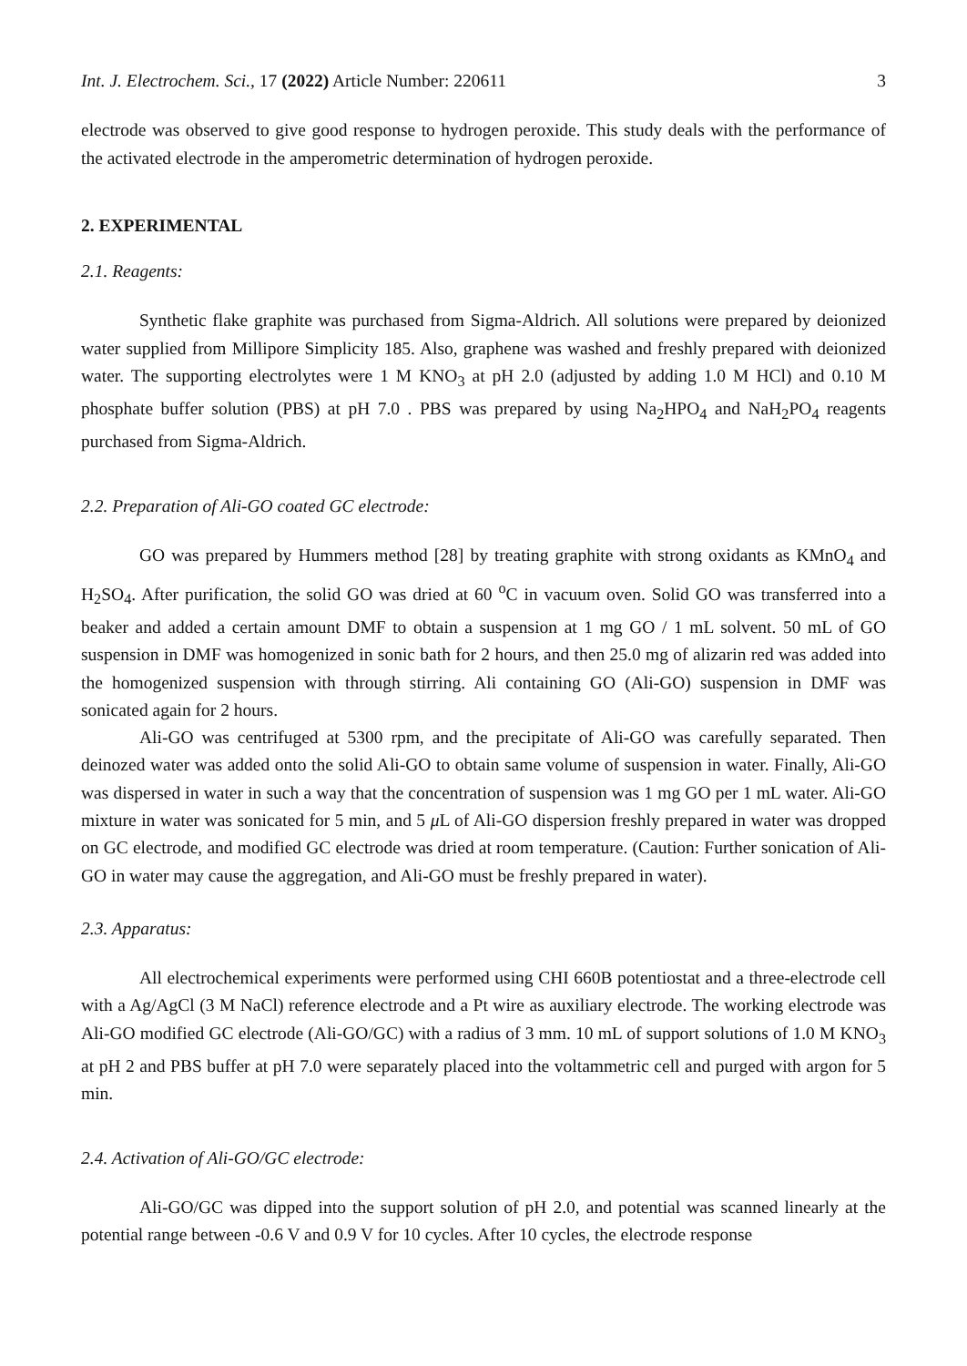Int. J. Electrochem. Sci., 17 (2022) Article Number: 220611 3
electrode was observed to give good response to hydrogen peroxide. This study deals with the performance of the activated electrode in the amperometric determination of hydrogen peroxide.
2. EXPERIMENTAL
2.1. Reagents:
Synthetic flake graphite was purchased from Sigma-Aldrich. All solutions were prepared by deionized water supplied from Millipore Simplicity 185. Also, graphene was washed and freshly prepared with deionized water. The supporting electrolytes were 1 M KNO<sub>3</sub> at pH 2.0 (adjusted by adding 1.0 M HCl) and 0.10 M phosphate buffer solution (PBS) at pH 7.0 . PBS was prepared by using Na<sub>2</sub>HPO<sub>4</sub> and NaH<sub>2</sub>PO<sub>4</sub> reagents purchased from Sigma-Aldrich.
2.2. Preparation of Ali-GO coated GC electrode:
GO was prepared by Hummers method [28] by treating graphite with strong oxidants as KMnO<sub>4</sub> and H<sub>2</sub>SO<sub>4</sub>. After purification, the solid GO was dried at 60 <sup>o</sup>C in vacuum oven. Solid GO was transferred into a beaker and added a certain amount DMF to obtain a suspension at 1 mg GO / 1 mL solvent. 50 mL of GO suspension in DMF was homogenized in sonic bath for 2 hours, and then 25.0 mg of alizarin red was added into the homogenized suspension with through stirring. Ali containing GO (Ali-GO) suspension in DMF was sonicated again for 2 hours.
Ali-GO was centrifuged at 5300 rpm, and the precipitate of Ali-GO was carefully separated. Then deinozed water was added onto the solid Ali-GO to obtain same volume of suspension in water. Finally, Ali-GO was dispersed in water in such a way that the concentration of suspension was 1 mg GO per 1 mL water. Ali-GO mixture in water was sonicated for 5 min, and 5 μ L of Ali-GO dispersion freshly prepared in water was dropped on GC electrode, and modified GC electrode was dried at room temperature. (Caution: Further sonication of Ali-GO in water may cause the aggregation, and Ali-GO must be freshly prepared in water).
2.3. Apparatus:
All electrochemical experiments were performed using CHI 660B potentiostat and a three-electrode cell with a Ag/AgCl (3 M NaCl) reference electrode and a Pt wire as auxiliary electrode. The working electrode was Ali-GO modified GC electrode (Ali-GO/GC) with a radius of 3 mm. 10 mL of support solutions of 1.0 M KNO<sub>3</sub> at pH 2 and PBS buffer at pH 7.0 were separately placed into the voltammetric cell and purged with argon for 5 min.
2.4. Activation of Ali-GO/GC electrode:
Ali-GO/GC was dipped into the support solution of pH 2.0, and potential was scanned linearly at the potential range between -0.6 V and 0.9 V for 10 cycles. After 10 cycles, the electrode response